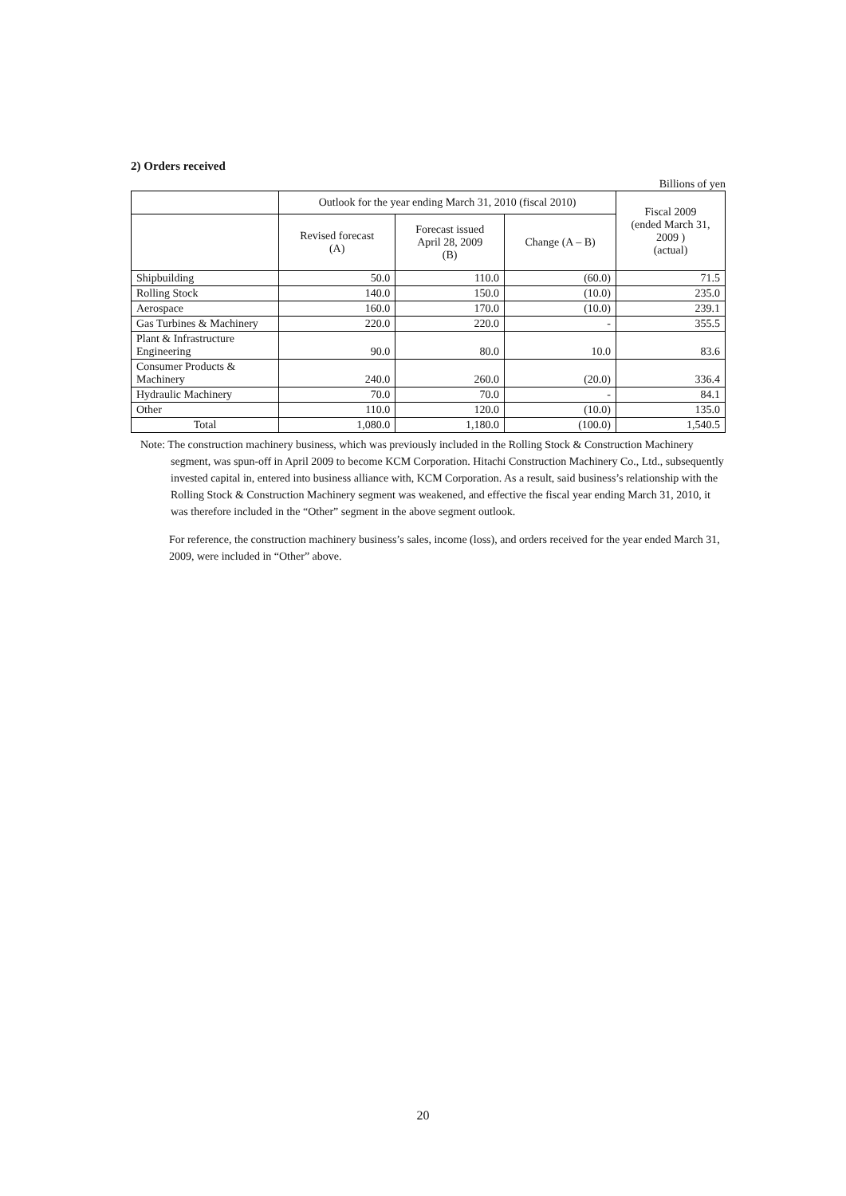2) Orders received
Billions of yen
| | Outlook for the year ending March 31, 2010 (fiscal 2010) | | | Fiscal 2009 (ended March 31, 2009 ) (actual) |
| --- | --- | --- | --- | --- |
| | Revised forecast (A) | Forecast issued April 28, 2009 (B) | Change (A – B) | |
| Shipbuilding | 50.0 | 110.0 | (60.0) | 71.5 |
| Rolling Stock | 140.0 | 150.0 | (10.0) | 235.0 |
| Aerospace | 160.0 | 170.0 | (10.0) | 239.1 |
| Gas Turbines & Machinery | 220.0 | 220.0 | - | 355.5 |
| Plant & Infrastructure Engineering | 90.0 | 80.0 | 10.0 | 83.6 |
| Consumer Products & Machinery | 240.0 | 260.0 | (20.0) | 336.4 |
| Hydraulic Machinery | 70.0 | 70.0 | - | 84.1 |
| Other | 110.0 | 120.0 | (10.0) | 135.0 |
| Total | 1,080.0 | 1,180.0 | (100.0) | 1,540.5 |
Note: The construction machinery business, which was previously included in the Rolling Stock & Construction Machinery segment, was spun-off in April 2009 to become KCM Corporation. Hitachi Construction Machinery Co., Ltd., subsequently invested capital in, entered into business alliance with, KCM Corporation. As a result, said business’s relationship with the Rolling Stock & Construction Machinery segment was weakened, and effective the fiscal year ending March 31, 2010, it was therefore included in the “Other” segment in the above segment outlook.
For reference, the construction machinery business’s sales, income (loss), and orders received for the year ended March 31, 2009, were included in “Other” above.
20